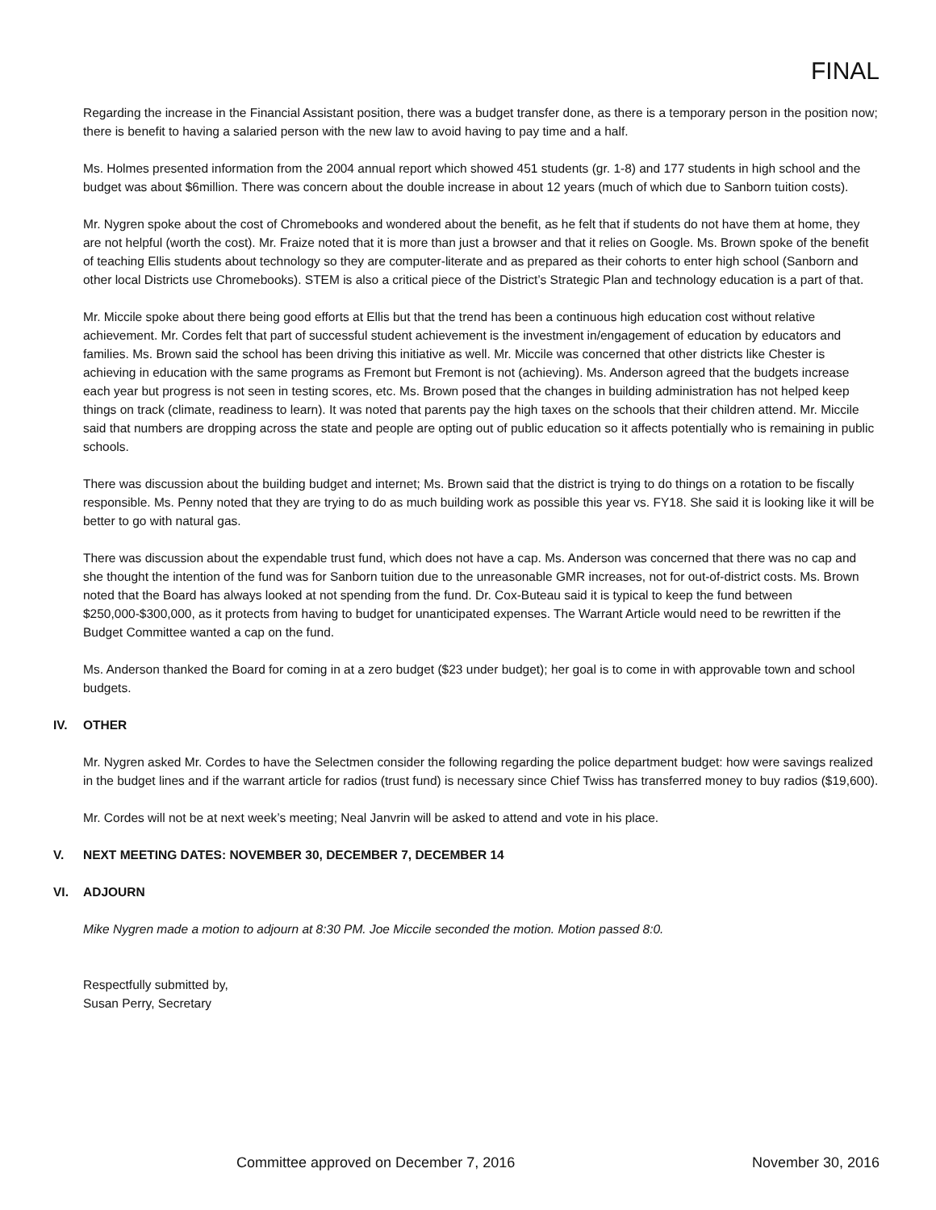FINAL
Regarding the increase in the Financial Assistant position, there was a budget transfer done, as there is a temporary person in the position now; there is benefit to having a salaried person with the new law to avoid having to pay time and a half.
Ms. Holmes presented information from the 2004 annual report which showed 451 students (gr. 1-8) and 177 students in high school and the budget was about $6million. There was concern about the double increase in about 12 years (much of which due to Sanborn tuition costs).
Mr. Nygren spoke about the cost of Chromebooks and wondered about the benefit, as he felt that if students do not have them at home, they are not helpful (worth the cost). Mr. Fraize noted that it is more than just a browser and that it relies on Google. Ms. Brown spoke of the benefit of teaching Ellis students about technology so they are computer-literate and as prepared as their cohorts to enter high school (Sanborn and other local Districts use Chromebooks). STEM is also a critical piece of the District’s Strategic Plan and technology education is a part of that.
Mr. Miccile spoke about there being good efforts at Ellis but that the trend has been a continuous high education cost without relative achievement. Mr. Cordes felt that part of successful student achievement is the investment in/engagement of education by educators and families. Ms. Brown said the school has been driving this initiative as well. Mr. Miccile was concerned that other districts like Chester is achieving in education with the same programs as Fremont but Fremont is not (achieving). Ms. Anderson agreed that the budgets increase each year but progress is not seen in testing scores, etc. Ms. Brown posed that the changes in building administration has not helped keep things on track (climate, readiness to learn). It was noted that parents pay the high taxes on the schools that their children attend. Mr. Miccile said that numbers are dropping across the state and people are opting out of public education so it affects potentially who is remaining in public schools.
There was discussion about the building budget and internet; Ms. Brown said that the district is trying to do things on a rotation to be fiscally responsible. Ms. Penny noted that they are trying to do as much building work as possible this year vs. FY18. She said it is looking like it will be better to go with natural gas.
There was discussion about the expendable trust fund, which does not have a cap. Ms. Anderson was concerned that there was no cap and she thought the intention of the fund was for Sanborn tuition due to the unreasonable GMR increases, not for out-of-district costs. Ms. Brown noted that the Board has always looked at not spending from the fund. Dr. Cox-Buteau said it is typical to keep the fund between $250,000-$300,000, as it protects from having to budget for unanticipated expenses. The Warrant Article would need to be rewritten if the Budget Committee wanted a cap on the fund.
Ms. Anderson thanked the Board for coming in at a zero budget ($23 under budget); her goal is to come in with approvable town and school budgets.
IV. OTHER
Mr. Nygren asked Mr. Cordes to have the Selectmen consider the following regarding the police department budget: how were savings realized in the budget lines and if the warrant article for radios (trust fund) is necessary since Chief Twiss has transferred money to buy radios ($19,600).
Mr. Cordes will not be at next week’s meeting; Neal Janvrin will be asked to attend and vote in his place.
V. NEXT MEETING DATES: NOVEMBER 30, DECEMBER 7, DECEMBER 14
VI. ADJOURN
Mike Nygren made a motion to adjourn at 8:30 PM. Joe Miccile seconded the motion. Motion passed 8:0.
Respectfully submitted by,
Susan Perry, Secretary
Committee approved on December 7, 2016 November 30, 2016